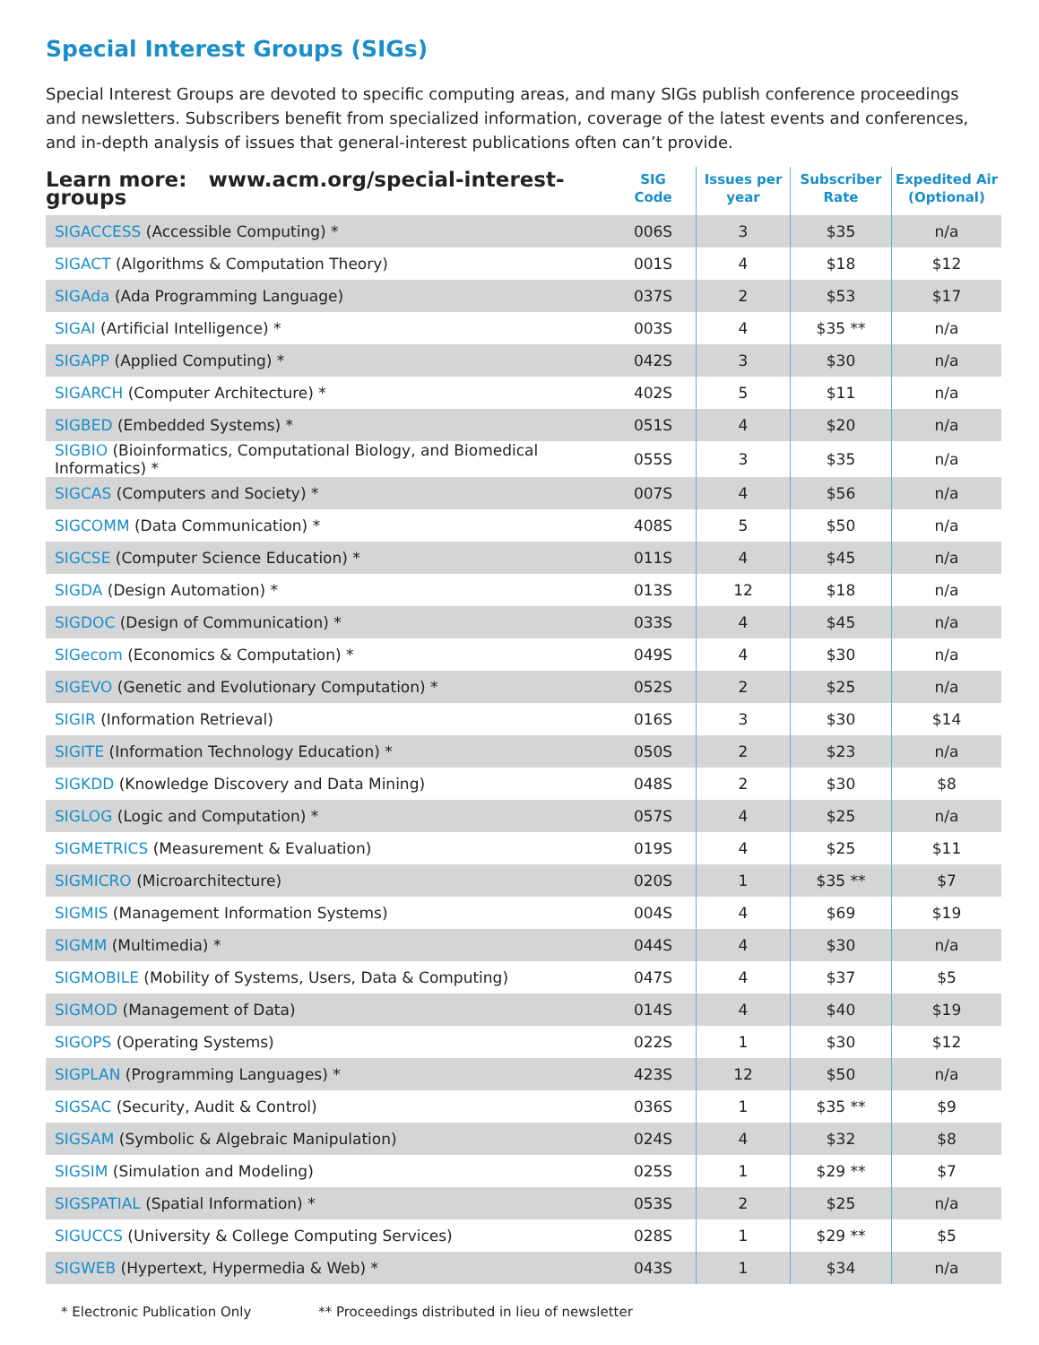Special Interest Groups (SIGs)
Special Interest Groups are devoted to specific computing areas, and many SIGs publish conference proceedings and newsletters. Subscribers benefit from specialized information, coverage of the latest events and conferences, and in-depth analysis of issues that general-interest publications often can’t provide.
| Learn more: www.acm.org/special-interest-groups | SIG Code | Issues per year | Subscriber Rate | Expedited Air (Optional) |
| --- | --- | --- | --- | --- |
| SIGACCESS (Accessible Computing) * | 006S | 3 | $35 | n/a |
| SIGACT (Algorithms & Computation Theory) | 001S | 4 | $18 | $12 |
| SIGAda (Ada Programming Language) | 037S | 2 | $53 | $17 |
| SIGAI (Artificial Intelligence) * | 003S | 4 | $35 ** | n/a |
| SIGAPP (Applied Computing) * | 042S | 3 | $30 | n/a |
| SIGARCH (Computer Architecture) * | 402S | 5 | $11 | n/a |
| SIGBED (Embedded Systems) * | 051S | 4 | $20 | n/a |
| SIGBIO (Bioinformatics, Computational Biology, and Biomedical Informatics) * | 055S | 3 | $35 | n/a |
| SIGCAS (Computers and Society) * | 007S | 4 | $56 | n/a |
| SIGCOMM (Data Communication) * | 408S | 5 | $50 | n/a |
| SIGCSE (Computer Science Education) * | 011S | 4 | $45 | n/a |
| SIGDA (Design Automation) * | 013S | 12 | $18 | n/a |
| SIGDOC (Design of Communication) * | 033S | 4 | $45 | n/a |
| SIGecom (Economics & Computation) * | 049S | 4 | $30 | n/a |
| SIGEVO (Genetic and Evolutionary Computation) * | 052S | 2 | $25 | n/a |
| SIGIR (Information Retrieval) | 016S | 3 | $30 | $14 |
| SIGITE (Information Technology Education) * | 050S | 2 | $23 | n/a |
| SIGKDD (Knowledge Discovery and Data Mining) | 048S | 2 | $30 | $8 |
| SIGLOG (Logic and Computation) * | 057S | 4 | $25 | n/a |
| SIGMETRICS (Measurement & Evaluation) | 019S | 4 | $25 | $11 |
| SIGMICRO (Microarchitecture) | 020S | 1 | $35 ** | $7 |
| SIGMIS (Management Information Systems) | 004S | 4 | $69 | $19 |
| SIGMM (Multimedia) * | 044S | 4 | $30 | n/a |
| SIGMOBILE (Mobility of Systems, Users, Data & Computing) | 047S | 4 | $37 | $5 |
| SIGMOD (Management of Data) | 014S | 4 | $40 | $19 |
| SIGOPS (Operating Systems) | 022S | 1 | $30 | $12 |
| SIGPLAN (Programming Languages) * | 423S | 12 | $50 | n/a |
| SIGSAC (Security, Audit & Control) | 036S | 1 | $35 ** | $9 |
| SIGSAM (Symbolic & Algebraic Manipulation) | 024S | 4 | $32 | $8 |
| SIGSIM (Simulation and Modeling) | 025S | 1 | $29 ** | $7 |
| SIGSPATIAL (Spatial Information) * | 053S | 2 | $25 | n/a |
| SIGUCCS (University & College Computing Services) | 028S | 1 | $29 ** | $5 |
| SIGWEB (Hypertext, Hypermedia & Web) * | 043S | 1 | $34 | n/a |
* Electronic Publication Only ** Proceedings distributed in lieu of newsletter